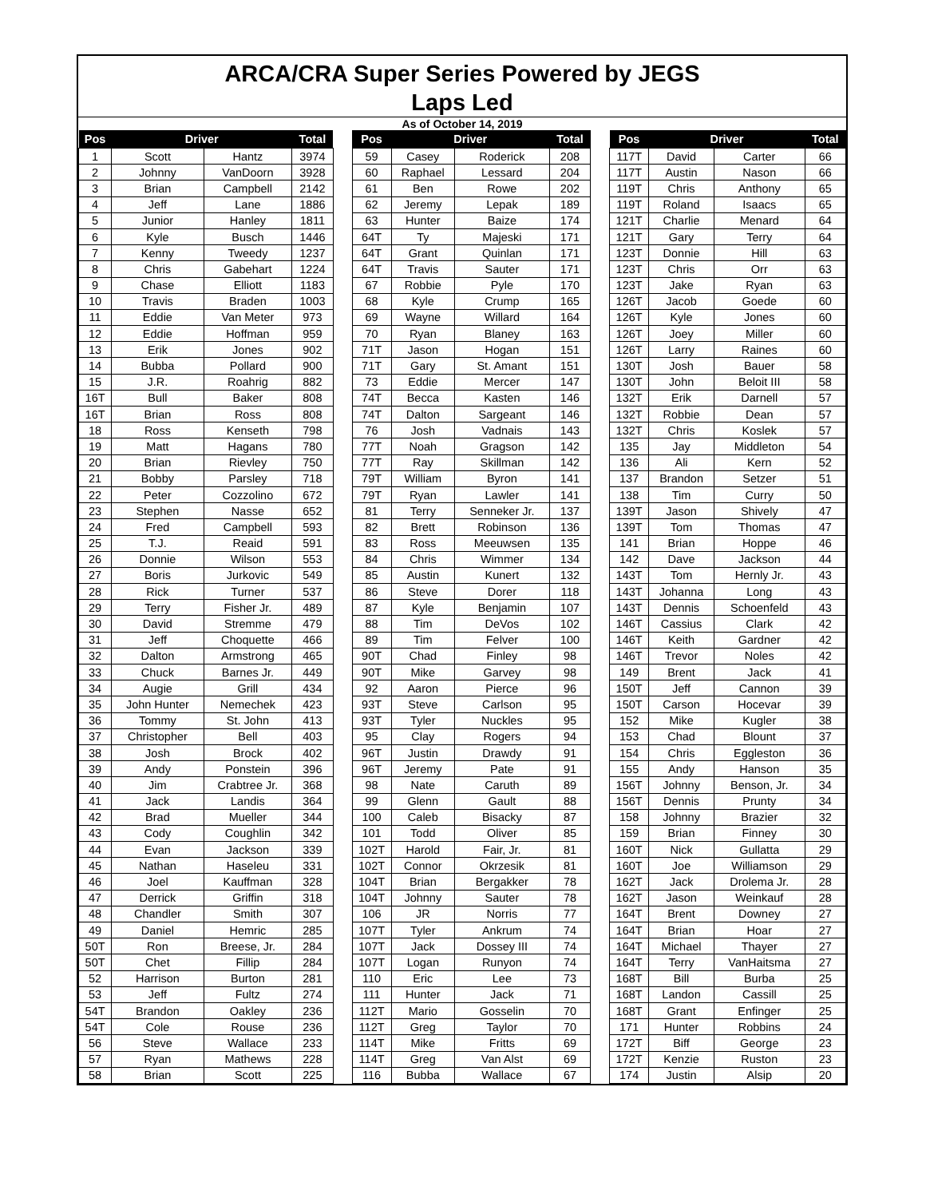ARCA/CRA Super Series Powered by JEGS
Laps Led
As of October 14, 2019
| Pos | Driver | | Total | | Pos | Driver | | Total | | Pos | Driver | | Total |
| --- | --- | --- | --- | --- | --- | --- | --- | --- | --- | --- | --- | --- | --- |
| 1 | Scott | Hantz | 3974 | | 59 | Casey | Roderick | 208 | | 117T | David | Carter | 66 |
| 2 | Johnny | VanDoorn | 3928 | | 60 | Raphael | Lessard | 204 | | 117T | Austin | Nason | 66 |
| 3 | Brian | Campbell | 2142 | | 61 | Ben | Rowe | 202 | | 119T | Chris | Anthony | 65 |
| 4 | Jeff | Lane | 1886 | | 62 | Jeremy | Lepak | 189 | | 119T | Roland | Isaacs | 65 |
| 5 | Junior | Hanley | 1811 | | 63 | Hunter | Baize | 174 | | 121T | Charlie | Menard | 64 |
| 6 | Kyle | Busch | 1446 | | 64T | Ty | Majeski | 171 | | 121T | Gary | Terry | 64 |
| 7 | Kenny | Tweedy | 1237 | | 64T | Grant | Quinlan | 171 | | 123T | Donnie | Hill | 63 |
| 8 | Chris | Gabehart | 1224 | | 64T | Travis | Sauter | 171 | | 123T | Chris | Orr | 63 |
| 9 | Chase | Elliott | 1183 | | 67 | Robbie | Pyle | 170 | | 123T | Jake | Ryan | 63 |
| 10 | Travis | Braden | 1003 | | 68 | Kyle | Crump | 165 | | 126T | Jacob | Goede | 60 |
| 11 | Eddie | Van Meter | 973 | | 69 | Wayne | Willard | 164 | | 126T | Kyle | Jones | 60 |
| 12 | Eddie | Hoffman | 959 | | 70 | Ryan | Blaney | 163 | | 126T | Joey | Miller | 60 |
| 13 | Erik | Jones | 902 | | 71T | Jason | Hogan | 151 | | 126T | Larry | Raines | 60 |
| 14 | Bubba | Pollard | 900 | | 71T | Gary | St. Amant | 151 | | 130T | Josh | Bauer | 58 |
| 15 | J.R. | Roahrig | 882 | | 73 | Eddie | Mercer | 147 | | 130T | John | Beloit III | 58 |
| 16T | Bull | Baker | 808 | | 74T | Becca | Kasten | 146 | | 132T | Erik | Darnell | 57 |
| 16T | Brian | Ross | 808 | | 74T | Dalton | Sargeant | 146 | | 132T | Robbie | Dean | 57 |
| 18 | Ross | Kenseth | 798 | | 76 | Josh | Vadnais | 143 | | 132T | Chris | Koslek | 57 |
| 19 | Matt | Hagans | 780 | | 77T | Noah | Gragson | 142 | | 135 | Jay | Middleton | 54 |
| 20 | Brian | Rievley | 750 | | 77T | Ray | Skillman | 142 | | 136 | Ali | Kern | 52 |
| 21 | Bobby | Parsley | 718 | | 79T | William | Byron | 141 | | 137 | Brandon | Setzer | 51 |
| 22 | Peter | Cozzolino | 672 | | 79T | Ryan | Lawler | 141 | | 138 | Tim | Curry | 50 |
| 23 | Stephen | Nasse | 652 | | 81 | Terry | Senneker Jr. | 137 | | 139T | Jason | Shively | 47 |
| 24 | Fred | Campbell | 593 | | 82 | Brett | Robinson | 136 | | 139T | Tom | Thomas | 47 |
| 25 | T.J. | Reaid | 591 | | 83 | Ross | Meeuwsen | 135 | | 141 | Brian | Hoppe | 46 |
| 26 | Donnie | Wilson | 553 | | 84 | Chris | Wimmer | 134 | | 142 | Dave | Jackson | 44 |
| 27 | Boris | Jurkovic | 549 | | 85 | Austin | Kunert | 132 | | 143T | Tom | Hernly Jr. | 43 |
| 28 | Rick | Turner | 537 | | 86 | Steve | Dorer | 118 | | 143T | Johanna | Long | 43 |
| 29 | Terry | Fisher Jr. | 489 | | 87 | Kyle | Benjamin | 107 | | 143T | Dennis | Schoenfeld | 43 |
| 30 | David | Stremme | 479 | | 88 | Tim | DeVos | 102 | | 146T | Cassius | Clark | 42 |
| 31 | Jeff | Choquette | 466 | | 89 | Tim | Felver | 100 | | 146T | Keith | Gardner | 42 |
| 32 | Dalton | Armstrong | 465 | | 90T | Chad | Finley | 98 | | 146T | Trevor | Noles | 42 |
| 33 | Chuck | Barnes Jr. | 449 | | 90T | Mike | Garvey | 98 | | 149 | Brent | Jack | 41 |
| 34 | Augie | Grill | 434 | | 92 | Aaron | Pierce | 96 | | 150T | Jeff | Cannon | 39 |
| 35 | John Hunter | Nemechek | 423 | | 93T | Steve | Carlson | 95 | | 150T | Carson | Hocevar | 39 |
| 36 | Tommy | St. John | 413 | | 93T | Tyler | Nuckles | 95 | | 152 | Mike | Kugler | 38 |
| 37 | Christopher | Bell | 403 | | 95 | Clay | Rogers | 94 | | 153 | Chad | Blount | 37 |
| 38 | Josh | Brock | 402 | | 96T | Justin | Drawdy | 91 | | 154 | Chris | Eggleston | 36 |
| 39 | Andy | Ponstein | 396 | | 96T | Jeremy | Pate | 91 | | 155 | Andy | Hanson | 35 |
| 40 | Jim | Crabtree Jr. | 368 | | 98 | Nate | Caruth | 89 | | 156T | Johnny | Benson, Jr. | 34 |
| 41 | Jack | Landis | 364 | | 99 | Glenn | Gault | 88 | | 156T | Dennis | Prunty | 34 |
| 42 | Brad | Mueller | 344 | | 100 | Caleb | Bisacky | 87 | | 158 | Johnny | Brazier | 32 |
| 43 | Cody | Coughlin | 342 | | 101 | Todd | Oliver | 85 | | 159 | Brian | Finney | 30 |
| 44 | Evan | Jackson | 339 | | 102T | Harold | Fair, Jr. | 81 | | 160T | Nick | Gullatta | 29 |
| 45 | Nathan | Haseleu | 331 | | 102T | Connor | Okrzesik | 81 | | 160T | Joe | Williamson | 29 |
| 46 | Joel | Kauffman | 328 | | 104T | Brian | Bergakker | 78 | | 162T | Jack | Drolema Jr. | 28 |
| 47 | Derrick | Griffin | 318 | | 104T | Johnny | Sauter | 78 | | 162T | Jason | Weinkauf | 28 |
| 48 | Chandler | Smith | 307 | | 106 | JR | Norris | 77 | | 164T | Brent | Downey | 27 |
| 49 | Daniel | Hemric | 285 | | 107T | Tyler | Ankrum | 74 | | 164T | Brian | Hoar | 27 |
| 50T | Ron | Breese, Jr. | 284 | | 107T | Jack | Dossey III | 74 | | 164T | Michael | Thayer | 27 |
| 50T | Chet | Fillip | 284 | | 107T | Logan | Runyon | 74 | | 164T | Terry | VanHaitsma | 27 |
| 52 | Harrison | Burton | 281 | | 110 | Eric | Lee | 73 | | 168T | Bill | Burba | 25 |
| 53 | Jeff | Fultz | 274 | | 111 | Hunter | Jack | 71 | | 168T | Landon | Cassill | 25 |
| 54T | Brandon | Oakley | 236 | | 112T | Mario | Gosselin | 70 | | 168T | Grant | Enfinger | 25 |
| 54T | Cole | Rouse | 236 | | 112T | Greg | Taylor | 70 | | 171 | Hunter | Robbins | 24 |
| 56 | Steve | Wallace | 233 | | 114T | Mike | Fritts | 69 | | 172T | Biff | George | 23 |
| 57 | Ryan | Mathews | 228 | | 114T | Greg | Van Alst | 69 | | 172T | Kenzie | Ruston | 23 |
| 58 | Brian | Scott | 225 | | 116 | Bubba | Wallace | 67 | | 174 | Justin | Alsip | 20 |